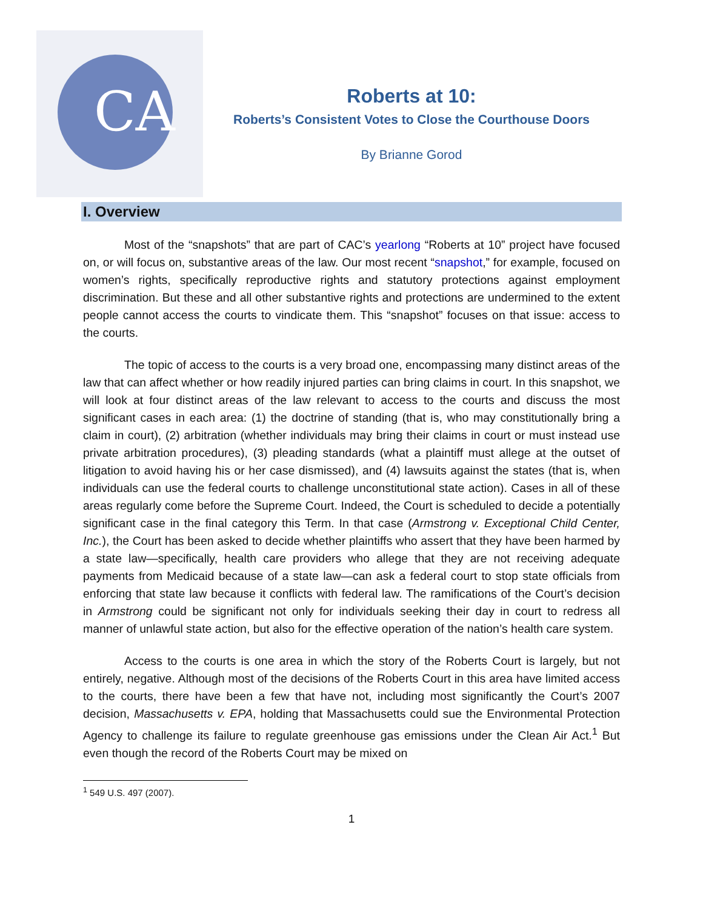CA
Roberts at 10:
Roberts’s Consistent Votes to Close the Courthouse Doors
By Brianne Gorod
I. Overview
Most of the “snapshots” that are part of CAC’s yearlong “Roberts at 10” project have focused on, or will focus on, substantive areas of the law. Our most recent “snapshot,” for example, focused on women’s rights, specifically reproductive rights and statutory protections against employment discrimination. But these and all other substantive rights and protections are undermined to the extent people cannot access the courts to vindicate them. This “snapshot” focuses on that issue: access to the courts.
The topic of access to the courts is a very broad one, encompassing many distinct areas of the law that can affect whether or how readily injured parties can bring claims in court. In this snapshot, we will look at four distinct areas of the law relevant to access to the courts and discuss the most significant cases in each area: (1) the doctrine of standing (that is, who may constitutionally bring a claim in court), (2) arbitration (whether individuals may bring their claims in court or must instead use private arbitration procedures), (3) pleading standards (what a plaintiff must allege at the outset of litigation to avoid having his or her case dismissed), and (4) lawsuits against the states (that is, when individuals can use the federal courts to challenge unconstitutional state action). Cases in all of these areas regularly come before the Supreme Court. Indeed, the Court is scheduled to decide a potentially significant case in the final category this Term. In that case (Armstrong v. Exceptional Child Center, Inc.), the Court has been asked to decide whether plaintiffs who assert that they have been harmed by a state law—specifically, health care providers who allege that they are not receiving adequate payments from Medicaid because of a state law—can ask a federal court to stop state officials from enforcing that state law because it conflicts with federal law. The ramifications of the Court’s decision in Armstrong could be significant not only for individuals seeking their day in court to redress all manner of unlawful state action, but also for the effective operation of the nation’s health care system.
Access to the courts is one area in which the story of the Roberts Court is largely, but not entirely, negative. Although most of the decisions of the Roberts Court in this area have limited access to the courts, there have been a few that have not, including most significantly the Court’s 2007 decision, Massachusetts v. EPA, holding that Massachusetts could sue the Environmental Protection Agency to challenge its failure to regulate greenhouse gas emissions under the Clean Air Act.<sup>1</sup> But even though the record of the Roberts Court may be mixed on
<sup>1</sup> 549 U.S. 497 (2007).
1